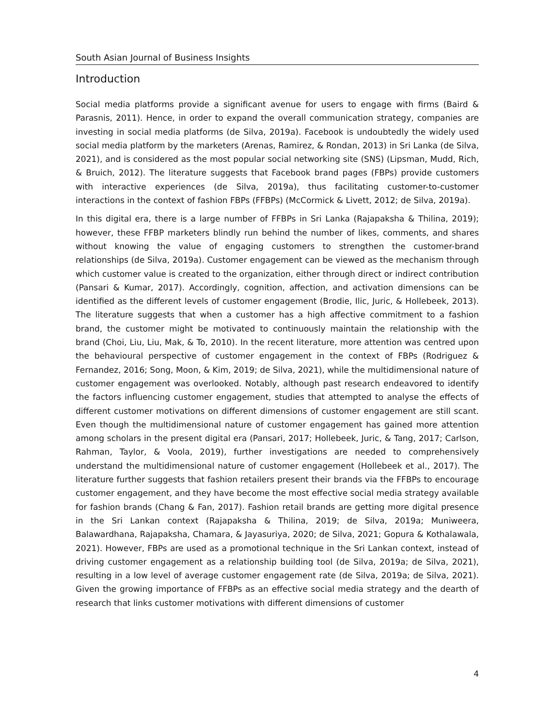South Asian Journal of Business Insights
Introduction
Social media platforms provide a significant avenue for users to engage with firms (Baird & Parasnis, 2011). Hence, in order to expand the overall communication strategy, companies are investing in social media platforms (de Silva, 2019a). Facebook is undoubtedly the widely used social media platform by the marketers (Arenas, Ramirez, & Rondan, 2013) in Sri Lanka (de Silva, 2021), and is considered as the most popular social networking site (SNS) (Lipsman, Mudd, Rich, & Bruich, 2012). The literature suggests that Facebook brand pages (FBPs) provide customers with interactive experiences (de Silva, 2019a), thus facilitating customer-to-customer interactions in the context of fashion FBPs (FFBPs) (McCormick & Livett, 2012; de Silva, 2019a).
In this digital era, there is a large number of FFBPs in Sri Lanka (Rajapaksha & Thilina, 2019); however, these FFBP marketers blindly run behind the number of likes, comments, and shares without knowing the value of engaging customers to strengthen the customer-brand relationships (de Silva, 2019a). Customer engagement can be viewed as the mechanism through which customer value is created to the organization, either through direct or indirect contribution (Pansari & Kumar, 2017). Accordingly, cognition, affection, and activation dimensions can be identified as the different levels of customer engagement (Brodie, Ilic, Juric, & Hollebeek, 2013). The literature suggests that when a customer has a high affective commitment to a fashion brand, the customer might be motivated to continuously maintain the relationship with the brand (Choi, Liu, Liu, Mak, & To, 2010). In the recent literature, more attention was centred upon the behavioural perspective of customer engagement in the context of FBPs (Rodriguez & Fernandez, 2016; Song, Moon, & Kim, 2019; de Silva, 2021), while the multidimensional nature of customer engagement was overlooked. Notably, although past research endeavored to identify the factors influencing customer engagement, studies that attempted to analyse the effects of different customer motivations on different dimensions of customer engagement are still scant. Even though the multidimensional nature of customer engagement has gained more attention among scholars in the present digital era (Pansari, 2017; Hollebeek, Juric, & Tang, 2017; Carlson, Rahman, Taylor, & Voola, 2019), further investigations are needed to comprehensively understand the multidimensional nature of customer engagement (Hollebeek et al., 2017). The literature further suggests that fashion retailers present their brands via the FFBPs to encourage customer engagement, and they have become the most effective social media strategy available for fashion brands (Chang & Fan, 2017). Fashion retail brands are getting more digital presence in the Sri Lankan context (Rajapaksha & Thilina, 2019; de Silva, 2019a; Muniweera, Balawardhana, Rajapaksha, Chamara, & Jayasuriya, 2020; de Silva, 2021; Gopura & Kothalawala, 2021). However, FBPs are used as a promotional technique in the Sri Lankan context, instead of driving customer engagement as a relationship building tool (de Silva, 2019a; de Silva, 2021), resulting in a low level of average customer engagement rate (de Silva, 2019a; de Silva, 2021). Given the growing importance of FFBPs as an effective social media strategy and the dearth of research that links customer motivations with different dimensions of customer
4